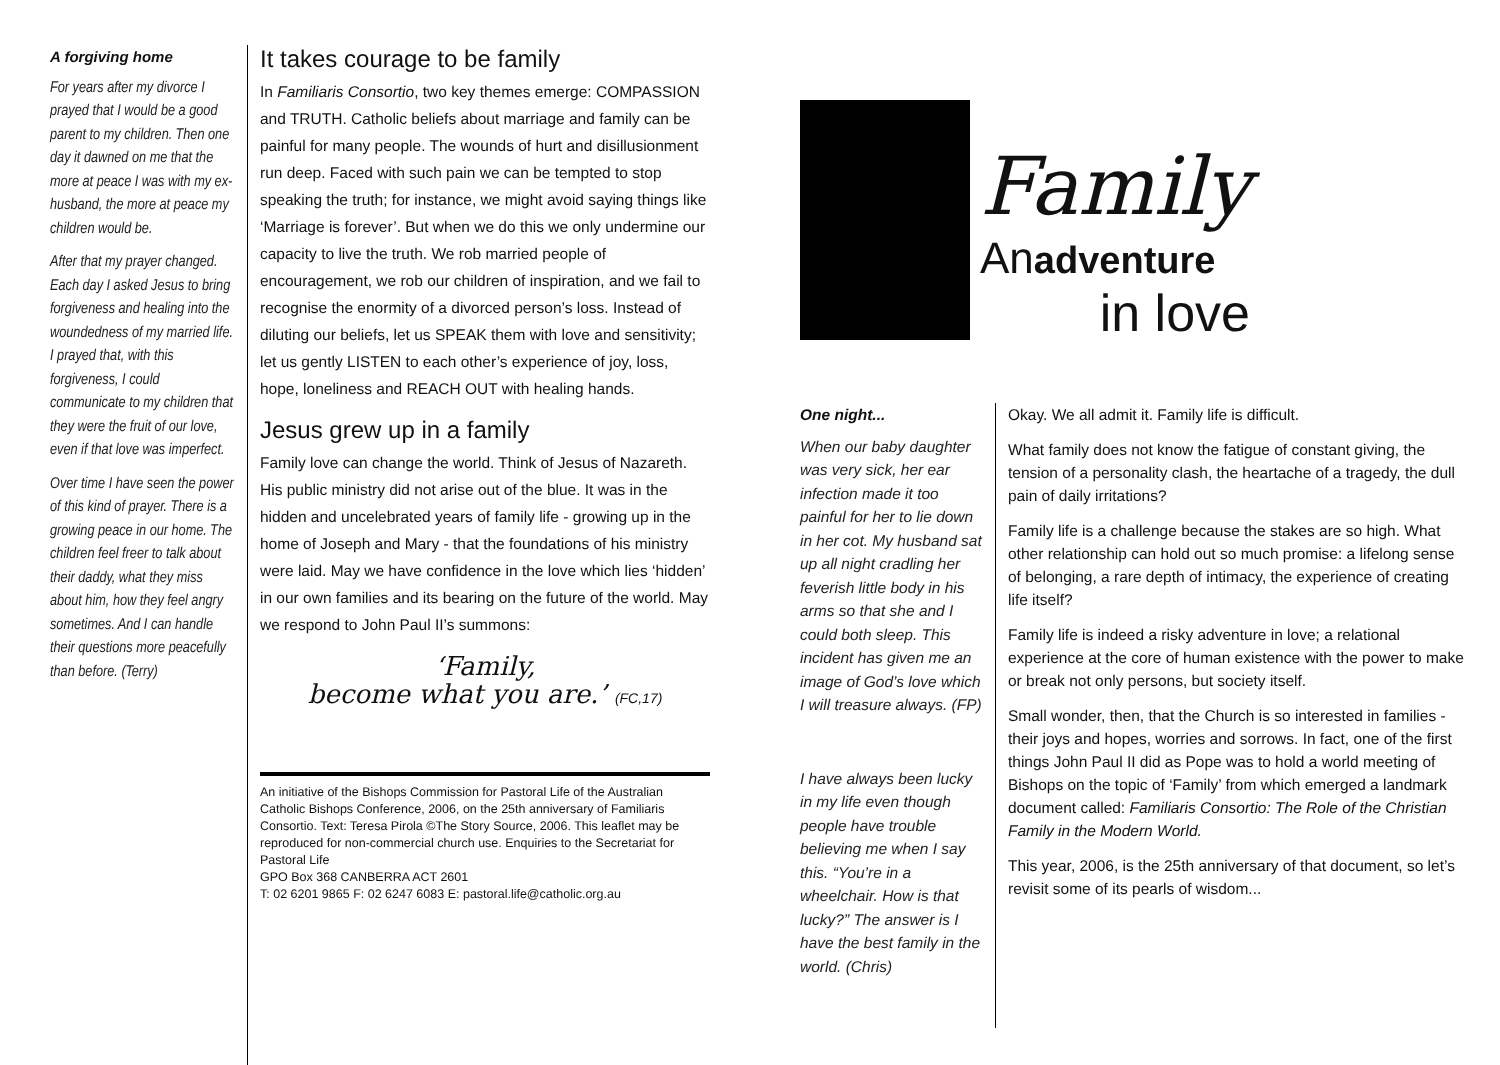A forgiving home
For years after my divorce I prayed that I would be a good parent to my children. Then one day it dawned on me that the more at peace I was with my ex-husband, the more at peace my children would be.
After that my prayer changed. Each day I asked Jesus to bring forgiveness and healing into the woundedness of my married life. I prayed that, with this forgiveness, I could communicate to my children that they were the fruit of our love, even if that love was imperfect.
Over time I have seen the power of this kind of prayer. There is a growing peace in our home. The children feel freer to talk about their daddy, what they miss about him, how they feel angry sometimes. And I can handle their questions more peacefully than before. (Terry)
It takes courage to be family
In Familiaris Consortio, two key themes emerge: COMPASSION and TRUTH. Catholic beliefs about marriage and family can be painful for many people. The wounds of hurt and disillusionment run deep. Faced with such pain we can be tempted to stop speaking the truth; for instance, we might avoid saying things like ‘Marriage is forever’. But when we do this we only undermine our capacity to live the truth. We rob married people of encouragement, we rob our children of inspiration, and we fail to recognise the enormity of a divorced person’s loss. Instead of diluting our beliefs, let us SPEAK them with love and sensitivity; let us gently LISTEN to each other’s experience of joy, loss, hope, loneliness and REACH OUT with healing hands.
Jesus grew up in a family
Family love can change the world. Think of Jesus of Nazareth. His public ministry did not arise out of the blue. It was in the hidden and uncelebrated years of family life - growing up in the home of Joseph and Mary - that the foundations of his ministry were laid. May we have confidence in the love which lies ‘hidden’ in our own families and its bearing on the future of the world. May we respond to John Paul II’s summons:
‘Family,
become what you are.’ (FC,17)
An initiative of the Bishops Commission for Pastoral Life of the Australian Catholic Bishops Conference, 2006, on the 25th anniversary of Familiaris Consortio. Text: Teresa Pirola ©The Story Source, 2006. This leaflet may be reproduced for non-commercial church use. Enquiries to the Secretariat for Pastoral Life
GPO Box 368 CANBERRA ACT 2601
T: 02 6201 9865 F: 02 6247 6083 E: pastoral.life@catholic.org.au
Family
Anadventure
in love
One night...
When our baby daughter was very sick, her ear infection made it too painful for her to lie down in her cot. My husband sat up all night cradling her feverish little body in his arms so that she and I could both sleep. This incident has given me an image of God’s love which I will treasure always. (FP)
I have always been lucky in my life even though people have trouble believing me when I say this. “You’re in a wheelchair. How is that lucky?” The answer is I have the best family in the world. (Chris)
Okay. We all admit it. Family life is difficult.
What family does not know the fatigue of constant giving, the tension of a personality clash, the heartache of a tragedy, the dull pain of daily irritations?
Family life is a challenge because the stakes are so high. What other relationship can hold out so much promise: a lifelong sense of belonging, a rare depth of intimacy, the experience of creating life itself?
Family life is indeed a risky adventure in love; a relational experience at the core of human existence with the power to make or break not only persons, but society itself.
Small wonder, then, that the Church is so interested in families - their joys and hopes, worries and sorrows. In fact, one of the first things John Paul II did as Pope was to hold a world meeting of Bishops on the topic of ‘Family’ from which emerged a landmark document called: Familiaris Consortio: The Role of the Christian Family in the Modern World.
This year, 2006, is the 25th anniversary of that document, so let’s revisit some of its pearls of wisdom...